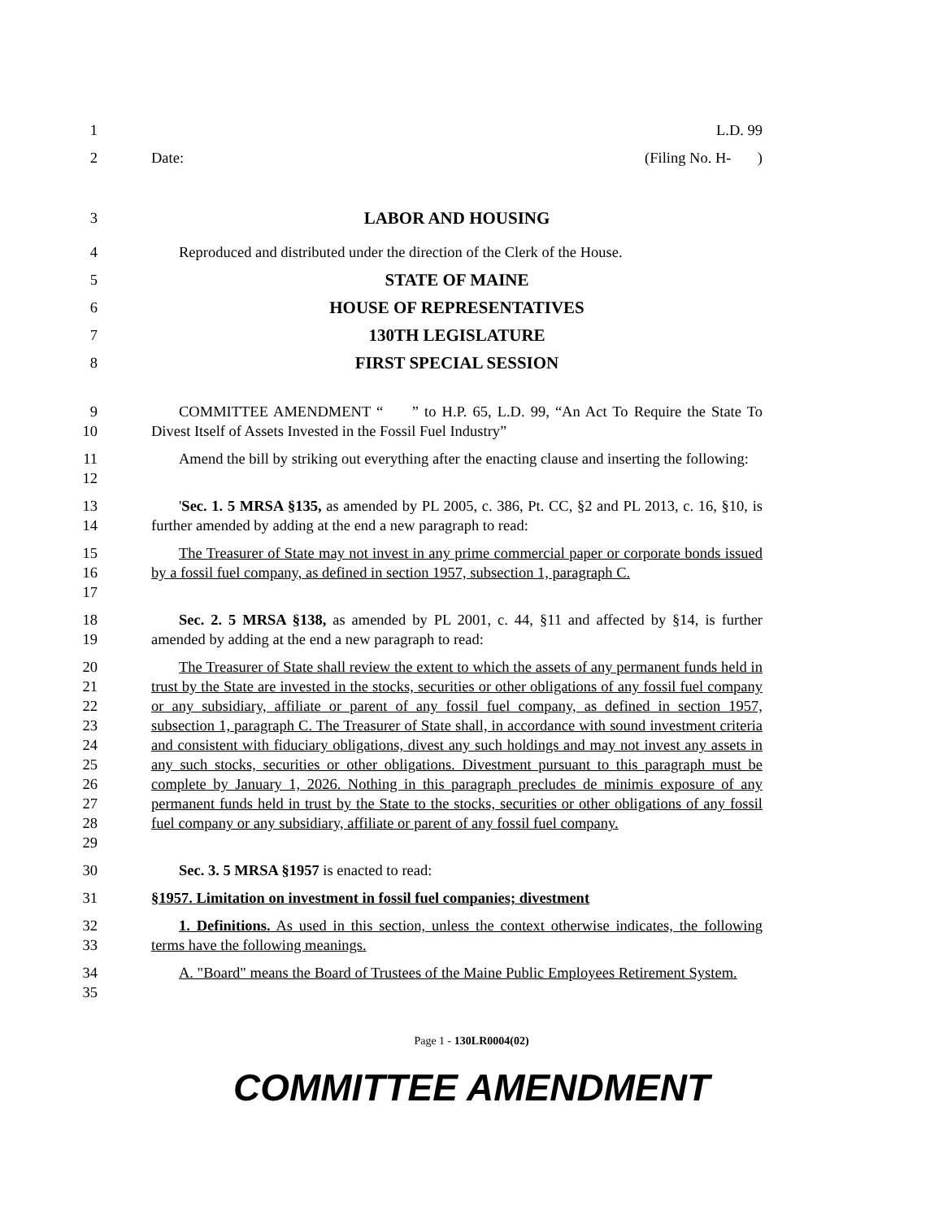1 L.D. 99
2 Date: (Filing No. H- )
3 LABOR AND HOUSING
4 Reproduced and distributed under the direction of the Clerk of the House.
5 STATE OF MAINE
6 HOUSE OF REPRESENTATIVES
7 130TH LEGISLATURE
8 FIRST SPECIAL SESSION
9
10
COMMITTEE AMENDMENT “ ” to H.P. 65, L.D. 99, “An Act To Require the State To Divest Itself of Assets Invested in the Fossil Fuel Industry”
11
12
Amend the bill by striking out everything after the enacting clause and inserting the following:
13
14
'Sec. 1. 5 MRSA §135, as amended by PL 2005, c. 386, Pt. CC, §2 and PL 2013, c. 16, §10, is further amended by adding at the end a new paragraph to read:
15
16
17
The Treasurer of State may not invest in any prime commercial paper or corporate bonds issued by a fossil fuel company, as defined in section 1957, subsection 1, paragraph C.
18
19
Sec. 2. 5 MRSA §138, as amended by PL 2001, c. 44, §11 and affected by §14, is further amended by adding at the end a new paragraph to read:
20
21
22
23
24
25
26
27
28
29
The Treasurer of State shall review the extent to which the assets of any permanent funds held in trust by the State are invested in the stocks, securities or other obligations of any fossil fuel company or any subsidiary, affiliate or parent of any fossil fuel company, as defined in section 1957, subsection 1, paragraph C. The Treasurer of State shall, in accordance with sound investment criteria and consistent with fiduciary obligations, divest any such holdings and may not invest any assets in any such stocks, securities or other obligations. Divestment pursuant to this paragraph must be complete by January 1, 2026. Nothing in this paragraph precludes de minimis exposure of any permanent funds held in trust by the State to the stocks, securities or other obligations of any fossil fuel company or any subsidiary, affiliate or parent of any fossil fuel company.
30 Sec. 3. 5 MRSA §1957 is enacted to read:
31 §1957. Limitation on investment in fossil fuel companies; divestment
32
33
1. Definitions. As used in this section, unless the context otherwise indicates, the following terms have the following meanings.
34
35
A. "Board" means the Board of Trustees of the Maine Public Employees Retirement System.
Page 1 - 130LR0004(02)
COMMITTEE AMENDMENT